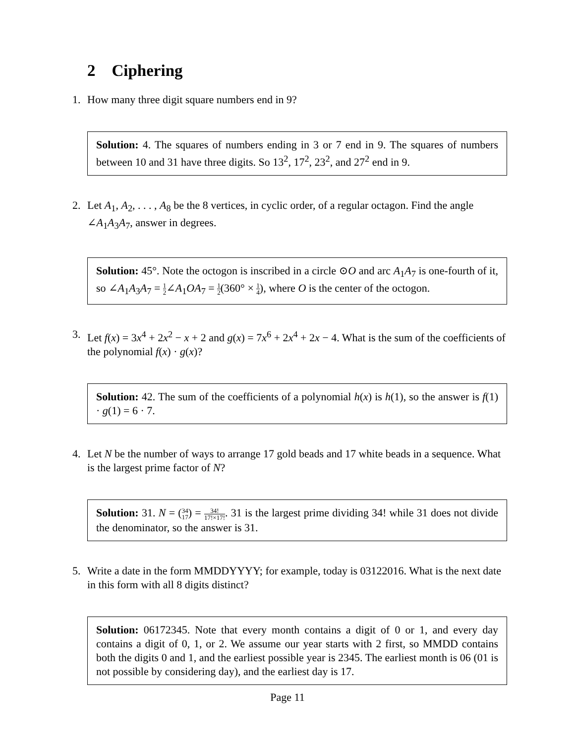2 Ciphering
1. How many three digit square numbers end in 9?
Solution: 4. The squares of numbers ending in 3 or 7 end in 9. The squares of numbers between 10 and 31 have three digits. So 13<sup>2</sup>, 17<sup>2</sup>, 23<sup>2</sup>, and 27<sup>2</sup> end in 9.
2. Let A<sub>1</sub>, A<sub>2</sub>, . . . , A<sub>8</sub> be the 8 vertices, in cyclic order, of a regular octagon. Find the angle ∠A<sub>1</sub>A<sub>3</sub>A<sub>7</sub>, answer in degrees.
Solution: 45°. Note the octogon is inscribed in a circle ⊙O and arc A<sub>1</sub>A<sub>7</sub> is one-fourth of it, so ∠A<sub>1</sub>A<sub>3</sub>A<sub>7</sub> = 1 2∠A<sub>1</sub>OA<sub>7</sub> = 1 2(360° × 1 4), where O is the center of the octogon.
3. Let f(x) = 3x<sup>4</sup> + 2x<sup>2</sup> − x + 2 and g(x) = 7x<sup>6</sup> + 2x<sup>4</sup> + 2x − 4. What is the sum of the coefficients of the polynomial f(x) · g(x)?
Solution: 42. The sum of the coefficients of a polynomial h(x) is h(1), so the answer is f(1) · g(1) = 6 · 7.
4. Let N be the number of ways to arrange 17 gold beads and 17 white beads in a sequence. What is the largest prime factor of N?
Solution: 31. N = (34 17) = 34! 17!×17!. 31 is the largest prime dividing 34! while 31 does not divide the denominator, so the answer is 31.
5. Write a date in the form MMDDYYYY; for example, today is 03122016. What is the next date in this form with all 8 digits distinct?
Solution: 06172345. Note that every month contains a digit of 0 or 1, and every day contains a digit of 0, 1, or 2. We assume our year starts with 2 first, so MMDD contains both the digits 0 and 1, and the earliest possible year is 2345. The earliest month is 06 (01 is not possible by considering day), and the earliest day is 17.
Page 11